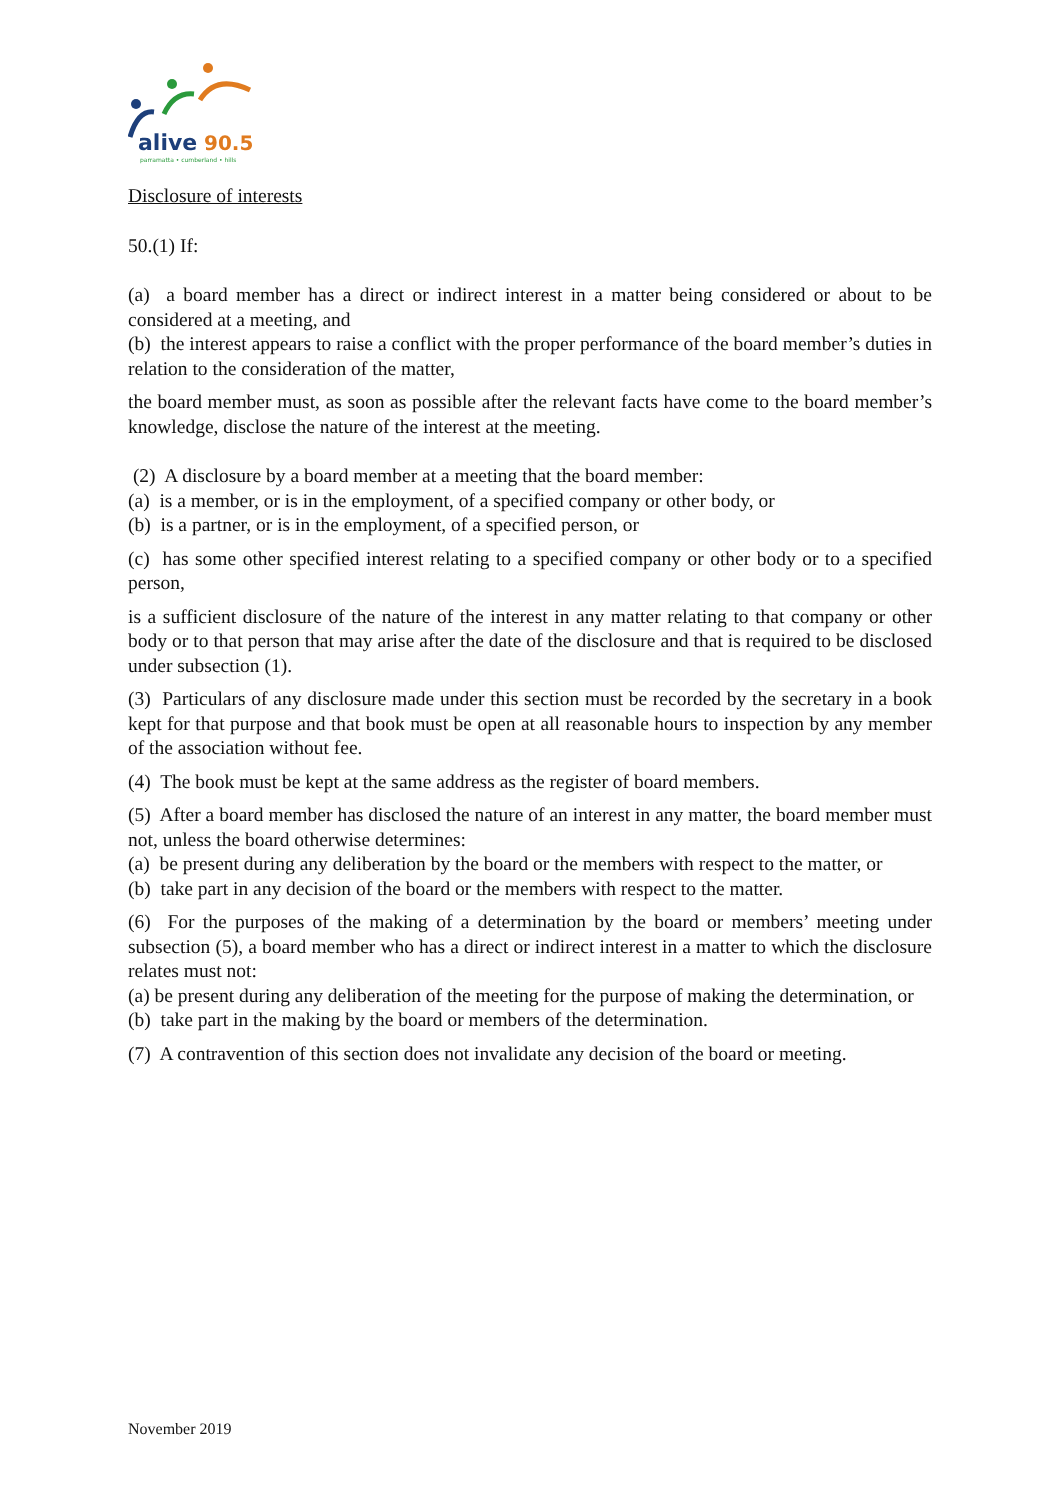alive
90.5
parramatta • cumberland • hills
Disclosure of interests
50.(1) If:
(a) a board member has a direct or indirect interest in a matter being considered or about to be considered at a meeting, and
(b) the interest appears to raise a conflict with the proper performance of the board member’s duties in relation to the consideration of the matter,
the board member must, as soon as possible after the relevant facts have come to the board member’s knowledge, disclose the nature of the interest at the meeting.
(2) A disclosure by a board member at a meeting that the board member:
(a) is a member, or is in the employment, of a specified company or other body, or
(b) is a partner, or is in the employment, of a specified person, or
(c) has some other specified interest relating to a specified company or other body or to a specified person,
is a sufficient disclosure of the nature of the interest in any matter relating to that company or other body or to that person that may arise after the date of the disclosure and that is required to be disclosed under subsection (1).
(3) Particulars of any disclosure made under this section must be recorded by the secretary in a book kept for that purpose and that book must be open at all reasonable hours to inspection by any member of the association without fee.
(4) The book must be kept at the same address as the register of board members.
(5) After a board member has disclosed the nature of an interest in any matter, the board member must not, unless the board otherwise determines:
(a) be present during any deliberation by the board or the members with respect to the matter, or
(b) take part in any decision of the board or the members with respect to the matter.
(6) For the purposes of the making of a determination by the board or members’ meeting under subsection (5), a board member who has a direct or indirect interest in a matter to which the disclosure relates must not:
(a) be present during any deliberation of the meeting for the purpose of making the determination, or
(b) take part in the making by the board or members of the determination.
(7) A contravention of this section does not invalidate any decision of the board or meeting.
November 2019